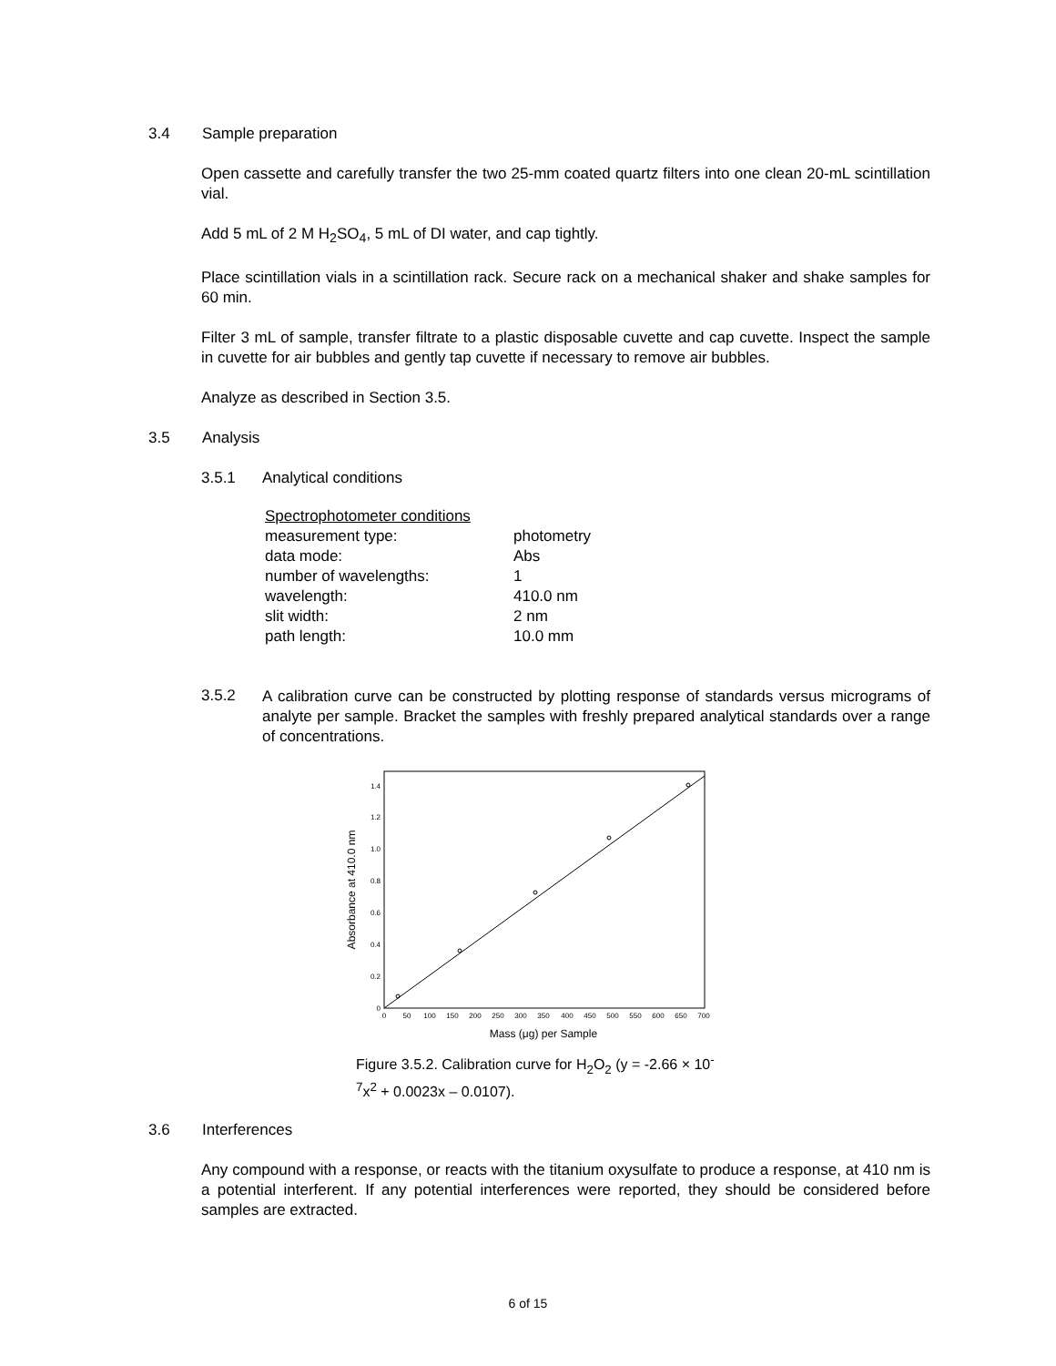3.4 Sample preparation
Open cassette and carefully transfer the two 25-mm coated quartz filters into one clean 20-mL scintillation vial.
Add 5 mL of 2 M H<sub>2</sub>SO<sub>4</sub>, 5 mL of DI water, and cap tightly.
Place scintillation vials in a scintillation rack. Secure rack on a mechanical shaker and shake samples for 60 min.
Filter 3 mL of sample, transfer filtrate to a plastic disposable cuvette and cap cuvette. Inspect the sample in cuvette for air bubbles and gently tap cuvette if necessary to remove air bubbles.
Analyze as described in Section 3.5.
3.5 Analysis
3.5.1 Analytical conditions
| Spectrophotometer conditions | |
| measurement type: | photometry |
| data mode: | Abs |
| number of wavelengths: | 1 |
| wavelength: | 410.0 nm |
| slit width: | 2 nm |
| path length: | 10.0 mm |
3.5.2
A calibration curve can be constructed by plotting response of standards versus micrograms of analyte per sample. Bracket the samples with freshly prepared analytical standards over a range of concentrations.
0
0.2
0.4
0.6
0.8
1.0
1.2
1.4
0
50
100
150
200
250
300
350
400
450
500
550
600
650
700
Mass (μg) per Sample
Absorbance at 410.0 nm
Figure 3.5.2. Calibration curve for H<sub>2</sub>O<sub>2</sub> (y = -2.66 × 10<sup>-7</sup>x<sup>2</sup> + 0.0023x – 0.0107).
3.6 Interferences
Any compound with a response, or reacts with the titanium oxysulfate to produce a response, at 410 nm is a potential interferent. If any potential interferences were reported, they should be considered before samples are extracted.
6 of 15